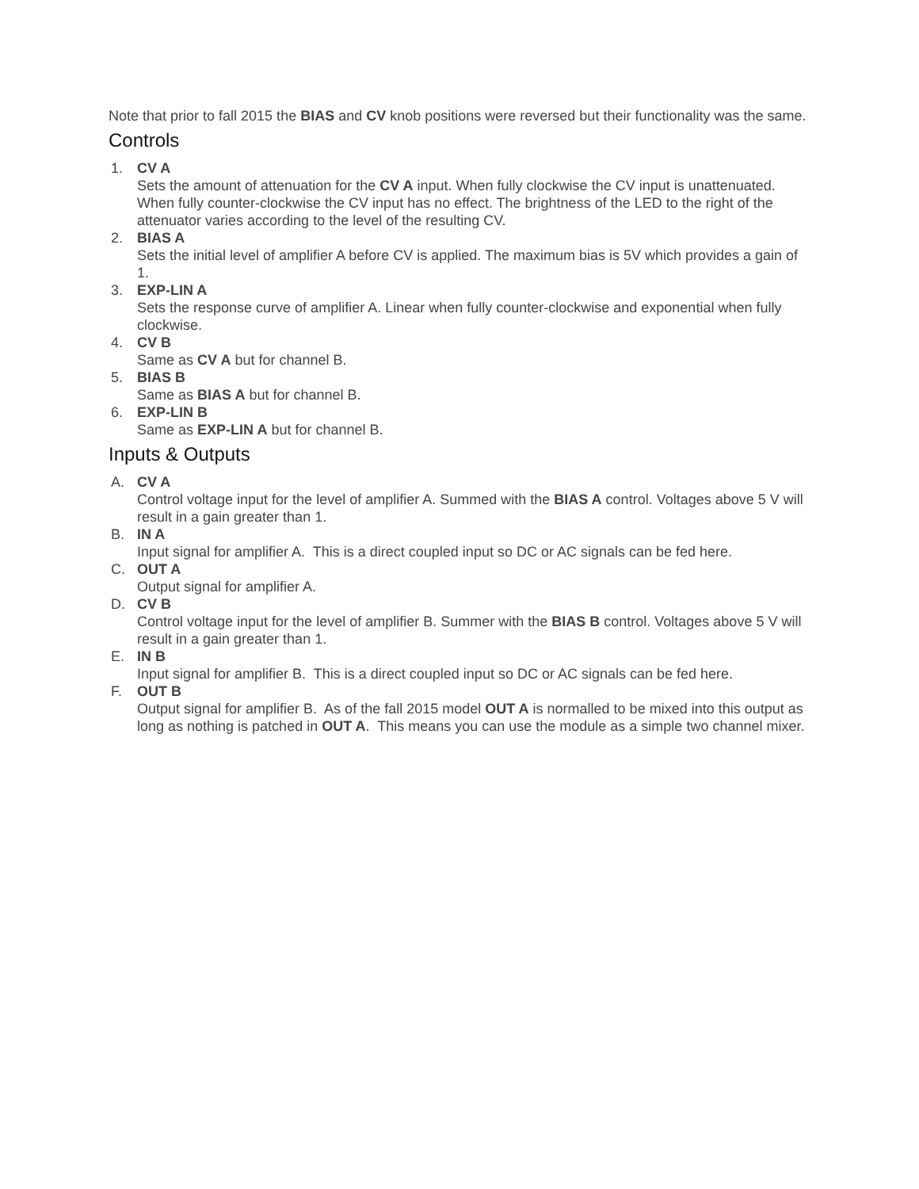Note that prior to fall 2015 the BIAS and CV knob positions were reversed but their functionality was the same.
Controls
1. CV A
Sets the amount of attenuation for the CV A input. When fully clockwise the CV input is unattenuated. When fully counter-clockwise the CV input has no effect. The brightness of the LED to the right of the attenuator varies according to the level of the resulting CV.
2. BIAS A
Sets the initial level of amplifier A before CV is applied. The maximum bias is 5V which provides a gain of 1.
3. EXP-LIN A
Sets the response curve of amplifier A. Linear when fully counter-clockwise and exponential when fully clockwise.
4. CV B
Same as CV A but for channel B.
5. BIAS B
Same as BIAS A but for channel B.
6. EXP-LIN B
Same as EXP-LIN A but for channel B.
Inputs & Outputs
A. CV A
Control voltage input for the level of amplifier A. Summed with the BIAS A control. Voltages above 5 V will result in a gain greater than 1.
B. IN A
Input signal for amplifier A. This is a direct coupled input so DC or AC signals can be fed here.
C. OUT A
Output signal for amplifier A.
D. CV B
Control voltage input for the level of amplifier B. Summer with the BIAS B control. Voltages above 5 V will result in a gain greater than 1.
E. IN B
Input signal for amplifier B. This is a direct coupled input so DC or AC signals can be fed here.
F. OUT B
Output signal for amplifier B. As of the fall 2015 model OUT A is normalled to be mixed into this output as long as nothing is patched in OUT A. This means you can use the module as a simple two channel mixer.